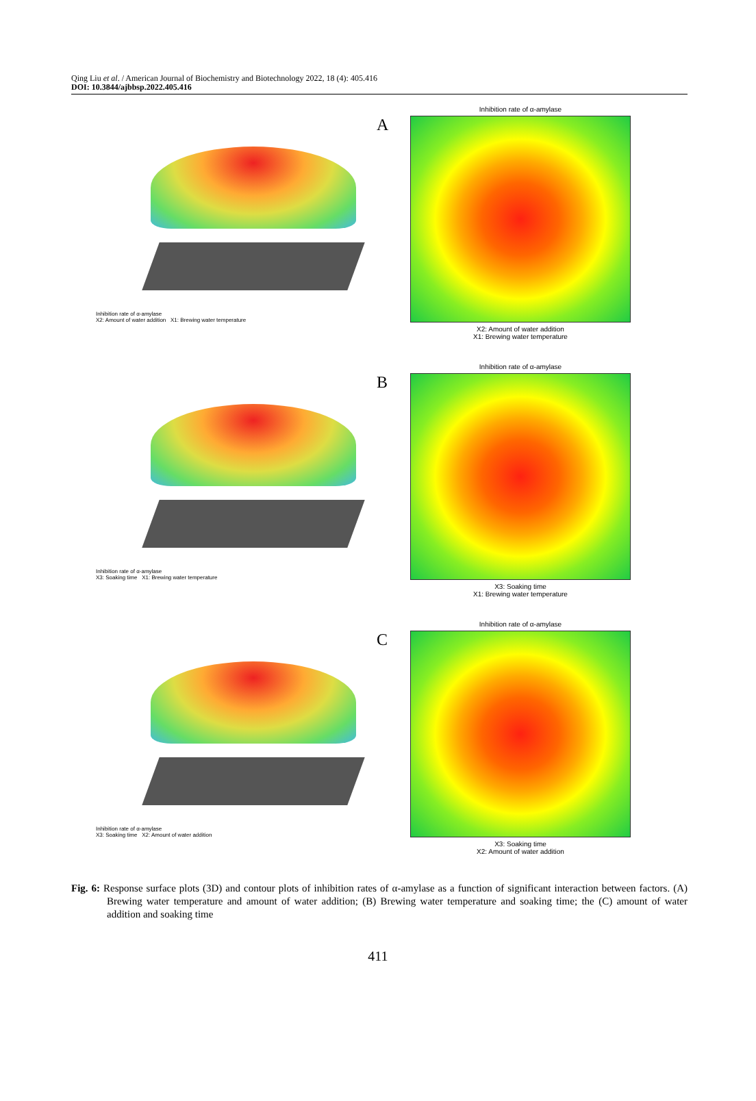Qing Liu et al. / American Journal of Biochemistry and Biotechnology 2022, 18 (4): 405.416
DOI: 10.3844/ajbbsp.2022.405.416
Inhibition rate of α-amylase
X2: Amount of water addition X1: Brewing water temperature
A
Inhibition rate of α-amylase
X2: Amount of water addition
X1: Brewing water temperature
Inhibition rate of α-amylase
X3: Soaking time X1: Brewing water temperature
B
Inhibition rate of α-amylase
X3: Soaking time
X1: Brewing water temperature
Inhibition rate of α-amylase
X3: Soaking time X2: Amount of water addition
C
Inhibition rate of α-amylase
X3: Soaking time
X2: Amount of water addition
Fig. 6: Response surface plots (3D) and contour plots of inhibition rates of α-amylase as a function of significant interaction between factors. (A) Brewing water temperature and amount of water addition; (B) Brewing water temperature and soaking time; the (C) amount of water addition and soaking time
411